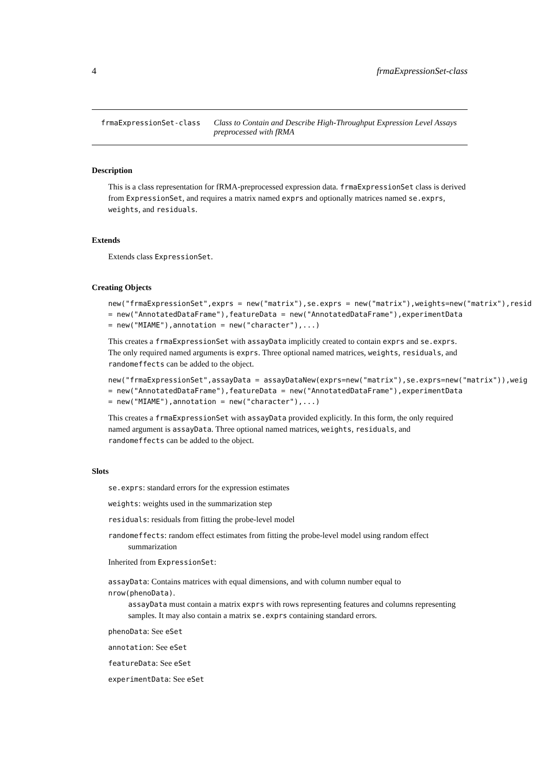4 frmaExpressionSet-class
frmaExpressionSet-class
Class to Contain and Describe High-Throughput Expression Level Assays preprocessed with fRMA
Description
This is a class representation for fRMA-preprocessed expression data. frmaExpressionSet class is derived from ExpressionSet, and requires a matrix named exprs and optionally matrices named se.exprs, weights, and residuals.
Extends
Extends class ExpressionSet.
Creating Objects
new("frmaExpressionSet",exprs = new("matrix"),se.exprs = new("matrix"),weights=new("matrix"),resid
= new("AnnotatedDataFrame"),featureData = new("AnnotatedDataFrame"),experimentData
= new("MIAME"),annotation = new("character"),...)
This creates a frmaExpressionSet with assayData implicitly created to contain exprs and se.exprs. The only required named arguments is exprs. Three optional named matrices, weights, residuals, and randomeffects can be added to the object.
new("frmaExpressionSet",assayData = assayDataNew(exprs=new("matrix"),se.exprs=new("matrix")),weig
= new("AnnotatedDataFrame"),featureData = new("AnnotatedDataFrame"),experimentData
= new("MIAME"),annotation = new("character"),...)
This creates a frmaExpressionSet with assayData provided explicitly. In this form, the only required named argument is assayData. Three optional named matrices, weights, residuals, and randomeffects can be added to the object.
Slots
se.exprs: standard errors for the expression estimates
weights: weights used in the summarization step
residuals: residuals from fitting the probe-level model
randomeffects: random effect estimates from fitting the probe-level model using random effect
summarization
Inherited from ExpressionSet:
assayData: Contains matrices with equal dimensions, and with column number equal to nrow(phenoData).
assayData must contain a matrix exprs with rows representing features and columns representing samples. It may also contain a matrix se.exprs containing standard errors.
phenoData: See eSet
annotation: See eSet
featureData: See eSet
experimentData: See eSet